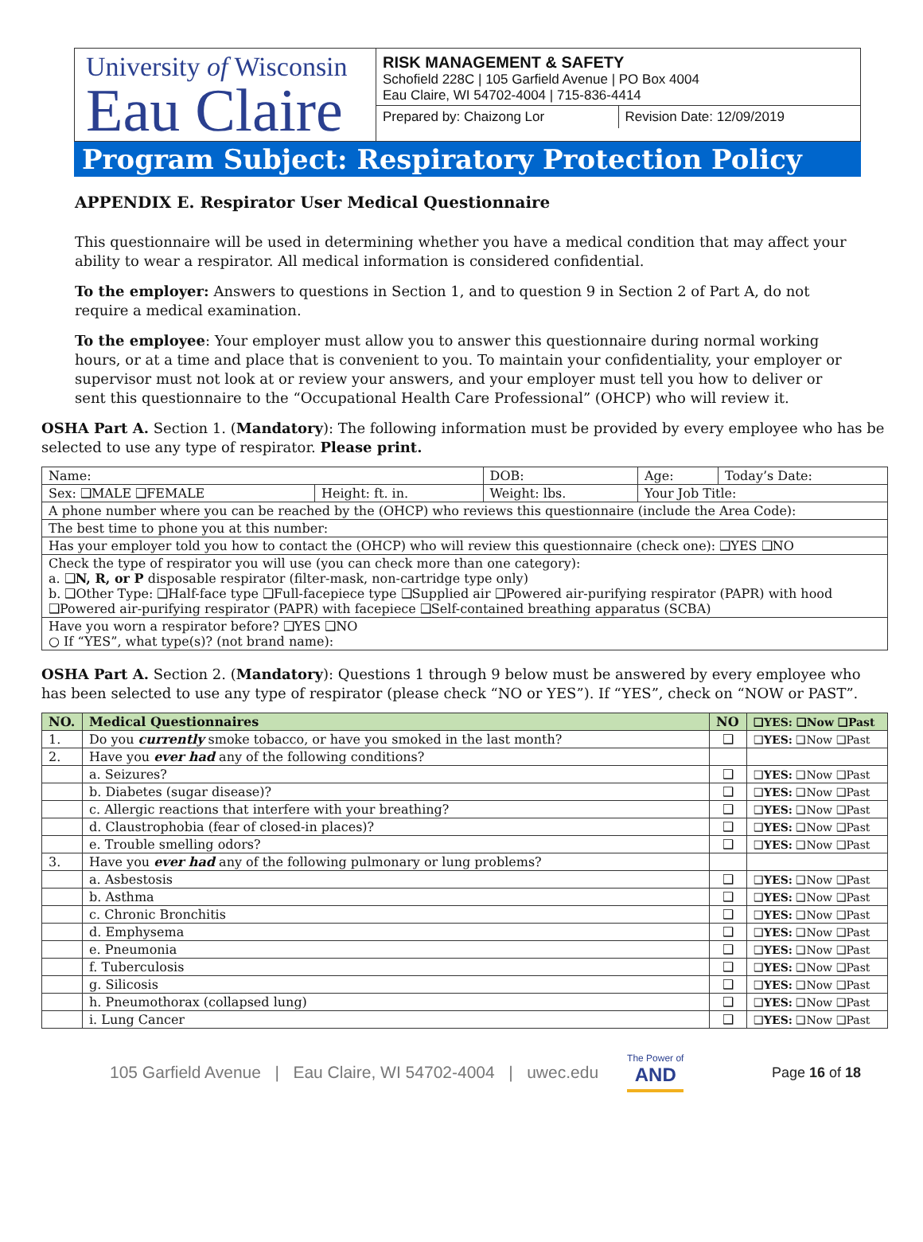University of Wisconsin
Eau Claire
RISK MANAGEMENT & SAFETY
Schofield 228C | 105 Garfield Avenue | PO Box 4004
Eau Claire, WI 54702-4004 | 715-836-4414
Prepared by: Chaizong Lor Revision Date: 12/09/2019
Program Subject: Respiratory Protection Policy
APPENDIX E. Respirator User Medical Questionnaire
This questionnaire will be used in determining whether you have a medical condition that may affect your ability to wear a respirator. All medical information is considered confidential.
To the employer: Answers to questions in Section 1, and to question 9 in Section 2 of Part A, do not require a medical examination.
To the employee: Your employer must allow you to answer this questionnaire during normal working hours, or at a time and place that is convenient to you. To maintain your confidentiality, your employer or supervisor must not look at or review your answers, and your employer must tell you how to deliver or sent this questionnaire to the “Occupational Health Care Professional” (OHCP) who will review it.
OSHA Part A. Section 1. (Mandatory): The following information must be provided by every employee who has be selected to use any type of respirator. Please print.
| Name: | | DOB: | Age: | Today’s Date: |
| Sex: ❑MALE ❑FEMALE | Height: ft. in. | Weight: lbs. | Your Job Title: | |
| A phone number where you can be reached by the (OHCP) who reviews this questionnaire (include the Area Code): | | | | |
| The best time to phone you at this number: | | | | |
| Has your employer told you how to contact the (OHCP) who will review this questionnaire (check one): ❑YES ❑NO | | | | |
| Check the type of respirator you will use (you can check more than one category): a. ❑ N, R, or P disposable respirator (filter-mask, non-cartridge type only) b. ❑Other Type: ❑Half-face type ❑Full-facepiece type ❑Supplied air ❑Powered air-purifying respirator (PAPR) with hood ❑Powered air-purifying respirator (PAPR) with facepiece ❑Self-contained breathing apparatus (SCBA) | | | | |
| Have you worn a respirator before? ❑YES ❑NO ○ If “YES”, what type(s)? (not brand name): | | | | |
OSHA Part A. Section 2. (Mandatory): Questions 1 through 9 below must be answered by every employee who has been selected to use any type of respirator (please check “NO or YES”). If “YES”, check on “NOW or PAST”.
| NO. | Medical Questionnaires | NO | ❑YES: ❑Now ❑Past |
| --- | --- | --- | --- |
| 1. | Do you currently smoke tobacco, or have you smoked in the last month? | ❑ | ❑ YES: ❑Now ❑Past |
| 2. | Have you ever had any of the following conditions? | | |
| | a. Seizures? | ❑ | ❑ YES: ❑Now ❑Past |
| | b. Diabetes (sugar disease)? | ❑ | ❑ YES: ❑Now ❑Past |
| | c. Allergic reactions that interfere with your breathing? | ❑ | ❑ YES: ❑Now ❑Past |
| | d. Claustrophobia (fear of closed-in places)? | ❑ | ❑ YES: ❑Now ❑Past |
| | e. Trouble smelling odors? | ❑ | ❑ YES: ❑Now ❑Past |
| 3. | Have you ever had any of the following pulmonary or lung problems? | | |
| | a. Asbestosis | ❑ | ❑ YES: ❑Now ❑Past |
| | b. Asthma | ❑ | ❑ YES: ❑Now ❑Past |
| | c. Chronic Bronchitis | ❑ | ❑ YES: ❑Now ❑Past |
| | d. Emphysema | ❑ | ❑ YES: ❑Now ❑Past |
| | e. Pneumonia | ❑ | ❑ YES: ❑Now ❑Past |
| | f. Tuberculosis | ❑ | ❑ YES: ❑Now ❑Past |
| | g. Silicosis | ❑ | ❑ YES: ❑Now ❑Past |
| | h. Pneumothorax (collapsed lung) | ❑ | ❑ YES: ❑Now ❑Past |
| | i. Lung Cancer | ❑ | ❑ YES: ❑Now ❑Past |
105 Garfield Avenue | Eau Claire, WI 54702-4004 | uwec.edu The Power of
AND Page 16 of 18